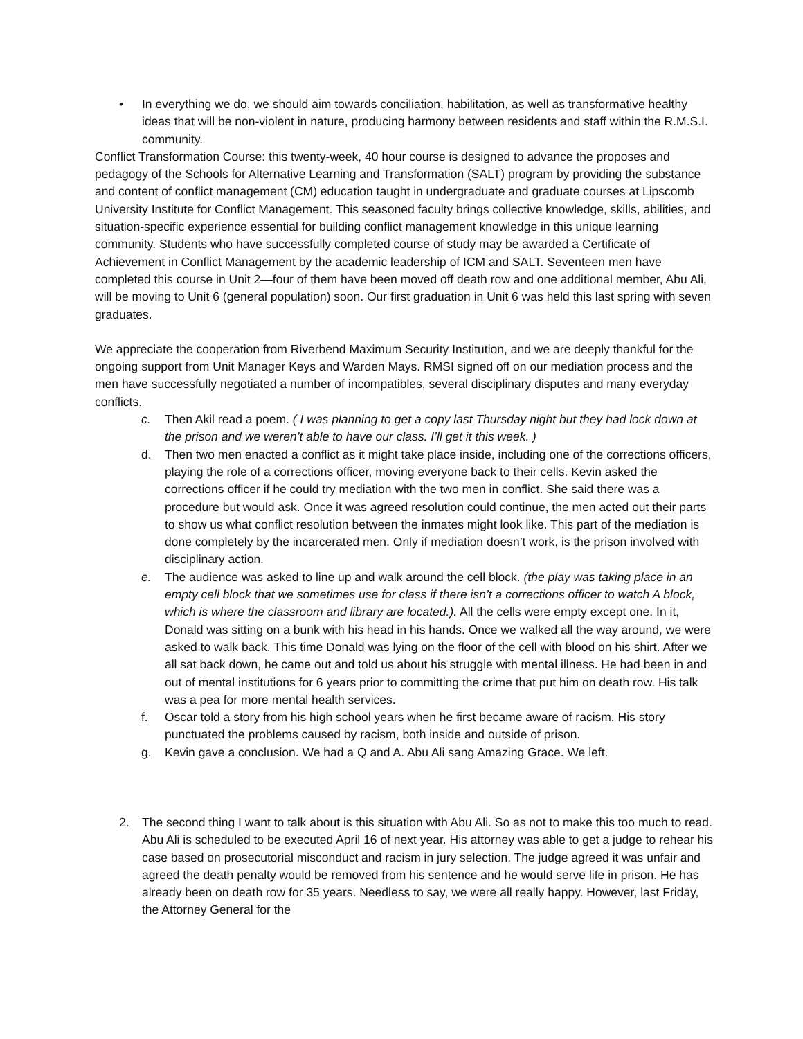• In everything we do, we should aim towards conciliation, habilitation, as well as transformative healthy ideas that will be non-violent in nature, producing harmony between residents and staff within the R.M.S.I. community.
Conflict Transformation Course: this twenty-week, 40 hour course is designed to advance the proposes and pedagogy of the Schools for Alternative Learning and Transformation (SALT) program by providing the substance and content of conflict management (CM) education taught in undergraduate and graduate courses at Lipscomb University Institute for Conflict Management. This seasoned faculty brings collective knowledge, skills, abilities, and situation-specific experience essential for building conflict management knowledge in this unique learning community. Students who have successfully completed course of study may be awarded a Certificate of Achievement in Conflict Management by the academic leadership of ICM and SALT. Seventeen men have completed this course in Unit 2—four of them have been moved off death row and one additional member, Abu Ali, will be moving to Unit 6 (general population) soon. Our first graduation in Unit 6 was held this last spring with seven graduates.
We appreciate the cooperation from Riverbend Maximum Security Institution, and we are deeply thankful for the ongoing support from Unit Manager Keys and Warden Mays. RMSI signed off on our mediation process and the men have successfully negotiated a number of incompatibles, several disciplinary disputes and many everyday conflicts.
c. Then Akil read a poem. ( I was planning to get a copy last Thursday night but they had lock down at the prison and we weren’t able to have our class. I’ll get it this week. )
d. Then two men enacted a conflict as it might take place inside, including one of the corrections officers, playing the role of a corrections officer, moving everyone back to their cells. Kevin asked the corrections officer if he could try mediation with the two men in conflict. She said there was a procedure but would ask. Once it was agreed resolution could continue, the men acted out their parts to show us what conflict resolution between the inmates might look like. This part of the mediation is done completely by the incarcerated men. Only if mediation doesn’t work, is the prison involved with disciplinary action.
e. The audience was asked to line up and walk around the cell block. (the play was taking place in an empty cell block that we sometimes use for class if there isn’t a corrections officer to watch A block, which is where the classroom and library are located.). All the cells were empty except one. In it, Donald was sitting on a bunk with his head in his hands. Once we walked all the way around, we were asked to walk back. This time Donald was lying on the floor of the cell with blood on his shirt. After we all sat back down, he came out and told us about his struggle with mental illness. He had been in and out of mental institutions for 6 years prior to committing the crime that put him on death row. His talk was a pea for more mental health services.
f. Oscar told a story from his high school years when he first became aware of racism. His story punctuated the problems caused by racism, both inside and outside of prison.
g. Kevin gave a conclusion. We had a Q and A. Abu Ali sang Amazing Grace. We left.
2. The second thing I want to talk about is this situation with Abu Ali. So as not to make this too much to read. Abu Ali is scheduled to be executed April 16 of next year. His attorney was able to get a judge to rehear his case based on prosecutorial misconduct and racism in jury selection. The judge agreed it was unfair and agreed the death penalty would be removed from his sentence and he would serve life in prison. He has already been on death row for 35 years. Needless to say, we were all really happy. However, last Friday, the Attorney General for the